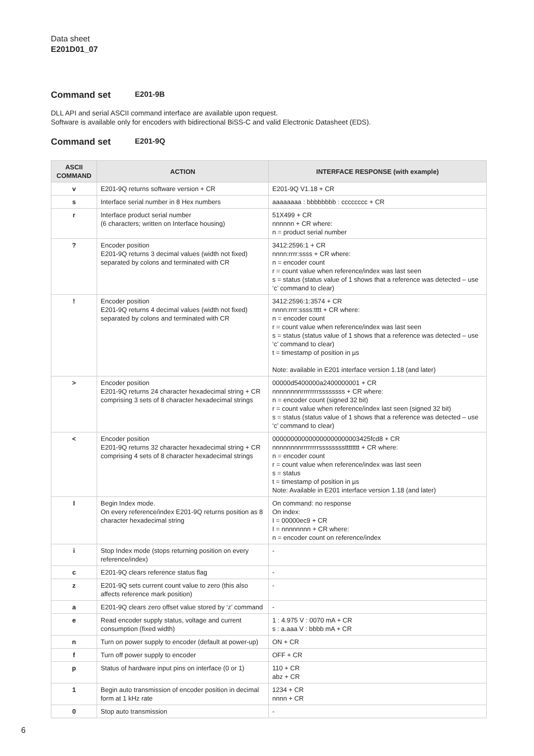Data sheet
E201D01_07
Command set E201-9B
DLL API and serial ASCII command interface are available upon request.
Software is available only for encoders with bidirectional BiSS-C and valid Electronic Datasheet (EDS).
Command set E201-9Q
| ASCII COMMAND | ACTION | INTERFACE RESPONSE (with example) |
| --- | --- | --- |
| v | E201-9Q returns software version + CR | E201-9Q V1.18 + CR |
| s | Interface serial number in 8 Hex numbers | aaaaaaaa : bbbbbbbb : cccccccc + CR |
| r | Interface product serial number (6 characters; written on Interface housing) | 51X499 + CR nnnnnn + CR where: n = product serial number |
| ? | Encoder position E201-9Q returns 3 decimal values (width not fixed) separated by colons and terminated with CR | 3412:2596:1 + CR nnnn:rrrr:ssss + CR where: n = encoder count r = count value when reference/index was last seen s = status (status value of 1 shows that a reference was detected – use ‘c’ command to clear) |
| ! | Encoder position E201-9Q returns 4 decimal values (width not fixed) separated by colons and terminated with CR | 3412:2596:1:3574 + CR nnnn:rrrr:ssss:tttt + CR where: n = encoder count r = count value when reference/index was last seen s = status (status value of 1 shows that a reference was detected – use ‘c’ command to clear) t = timestamp of position in µs Note: available in E201 interface version 1.18 (and later) |
| > | Encoder position E201-9Q returns 24 character hexadecimal string + CR comprising 3 sets of 8 character hexadecimal strings | 00000d5400000a2400000001 + CR nnnnnnnnrrrrrrrrssssssss + CR where: n = encoder count (signed 32 bit) r = count value when reference/index last seen (signed 32 bit) s = status (status value of 1 shows that a reference was detected – use ‘c’ command to clear) |
| < | Encoder position E201-9Q returns 32 character hexadecimal string + CR comprising 4 sets of 8 character hexadecimal strings | 000000000000000000000003425fcd8 + CR nnnnnnnnrrrrrrrrsssssssstttttttt + CR where: n = encoder count r = count value when reference/index was last seen s = status t = timestamp of position in µs Note: Available in E201 interface version 1.18 (and later) |
| I | Begin Index mode. On every reference/index E201-9Q returns position as 8 character hexadecimal string | On command: no response On index: I = 00000ec9 + CR I = nnnnnnnn + CR where: n = encoder count on reference/index |
| i | Stop Index mode (stops returning position on every reference/index) | - |
| c | E201-9Q clears reference status flag | - |
| z | E201-9Q sets current count value to zero (this also affects reference mark position) | - |
| a | E201-9Q clears zero offset value stored by ‘z’ command | - |
| e | Read encoder supply status, voltage and current consumption (fixed width) | 1 : 4.975 V : 0070 mA + CR s : a.aaa V : bbbb mA + CR |
| n | Turn on power supply to encoder (default at power-up) | ON + CR |
| f | Turn off power supply to encoder | OFF + CR |
| p | Status of hardware input pins on interface (0 or 1) | 110 + CR abz + CR |
| 1 | Begin auto transmission of encoder position in decimal form at 1 kHz rate | 1234 + CR nnnn + CR |
| 0 | Stop auto transmission | - |
6